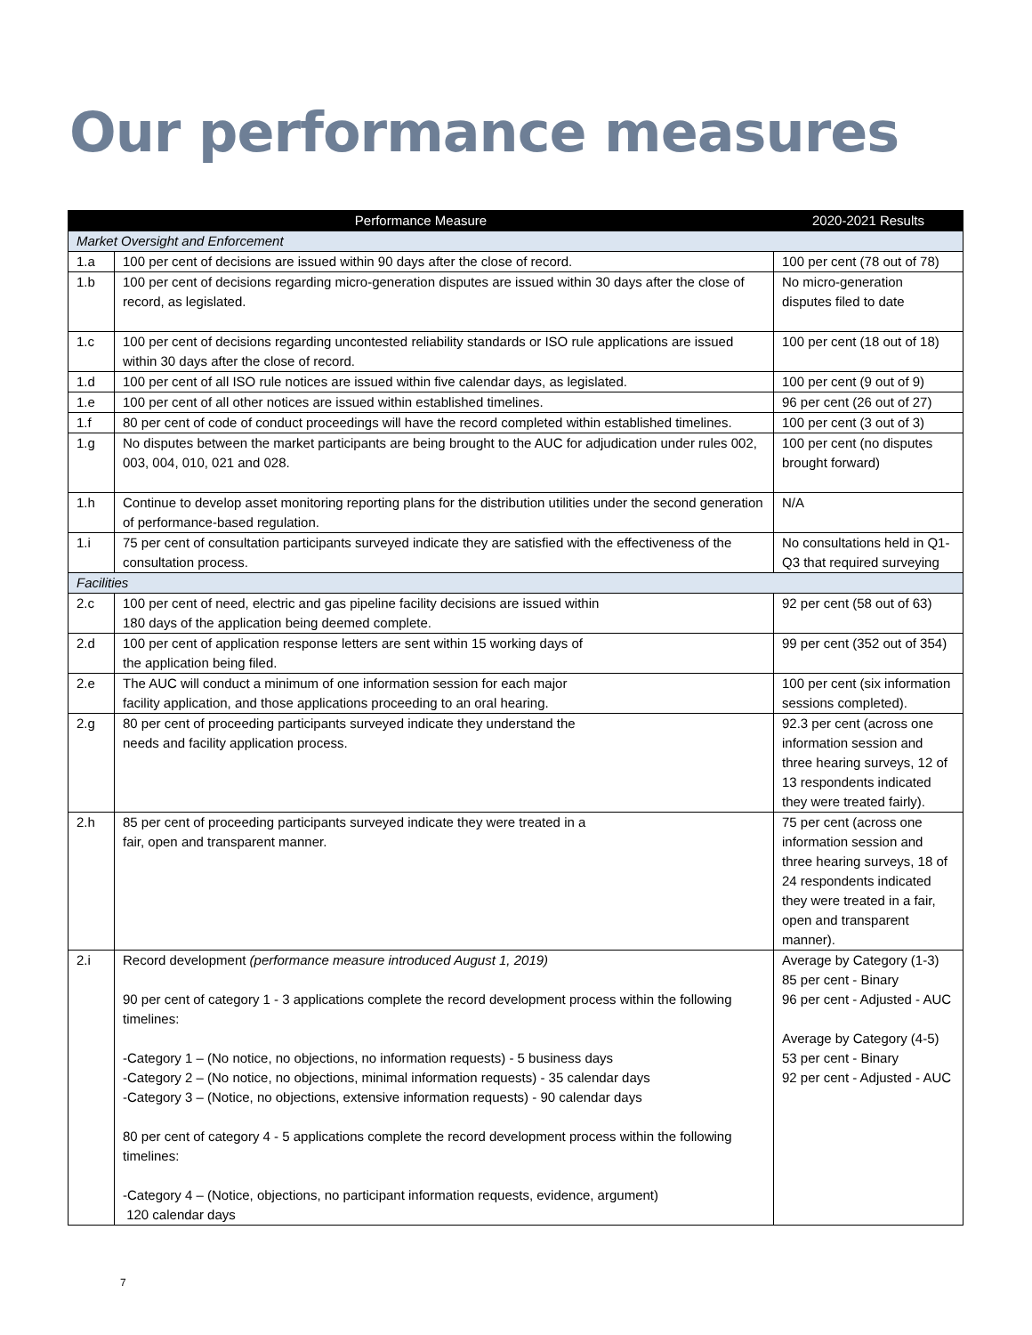Our performance measures
| Performance Measure | | 2020-2021 Results |
| --- | --- | --- |
| Market Oversight and Enforcement | | |
| 1.a | 100 per cent of decisions are issued within 90 days after the close of record. | 100 per cent (78 out of 78) |
| 1.b | 100 per cent of decisions regarding micro-generation disputes are issued within 30 days after the close of record, as legislated. | No micro-generation disputes filed to date |
| 1.c | 100 per cent of decisions regarding uncontested reliability standards or ISO rule applications are issued within 30 days after the close of record. | 100 per cent (18 out of 18) |
| 1.d | 100 per cent of all ISO rule notices are issued within five calendar days, as legislated. | 100 per cent (9 out of 9) |
| 1.e | 100 per cent of all other notices are issued within established timelines. | 96 per cent (26 out of 27) |
| 1.f | 80 per cent of code of conduct proceedings will have the record completed within established timelines. | 100 per cent (3 out of 3) |
| 1.g | No disputes between the market participants are being brought to the AUC for adjudication under rules 002, 003, 004, 010, 021 and 028. | 100 per cent (no disputes brought forward) |
| 1.h | Continue to develop asset monitoring reporting plans for the distribution utilities under the second generation of performance-based regulation. | N/A |
| 1.i | 75 per cent of consultation participants surveyed indicate they are satisfied with the effectiveness of the consultation process. | No consultations held in Q1-Q3 that required surveying |
| Facilities | | |
| 2.c | 100 per cent of need, electric and gas pipeline facility decisions are issued within 180 days of the application being deemed complete. | 92 per cent (58 out of 63) |
| 2.d | 100 per cent of application response letters are sent within 15 working days of the application being filed. | 99 per cent (352 out of 354) |
| 2.e | The AUC will conduct a minimum of one information session for each major facility application, and those applications proceeding to an oral hearing. | 100 per cent (six information sessions completed). |
| 2.g | 80 per cent of proceeding participants surveyed indicate they understand the needs and facility application process. | 92.3 per cent (across one information session and three hearing surveys, 12 of 13 respondents indicated they were treated fairly). |
| 2.h | 85 per cent of proceeding participants surveyed indicate they were treated in a fair, open and transparent manner. | 75 per cent (across one information session and three hearing surveys, 18 of 24 respondents indicated they were treated in a fair, open and transparent manner). |
| 2.i | Record development (performance measure introduced August 1, 2019) 90 per cent of category 1 - 3 applications complete the record development process within the following timelines: -Category 1 – (No notice, no objections, no information requests) - 5 business days -Category 2 – (No notice, no objections, minimal information requests) - 35 calendar days -Category 3 – (Notice, no objections, extensive information requests) - 90 calendar days 80 per cent of category 4 - 5 applications complete the record development process within the following timelines: -Category 4 – (Notice, objections, no participant information requests, evidence, argument) 120 calendar days | Average by Category (1-3) 85 per cent - Binary 96 per cent - Adjusted - AUC Average by Category (4-5) 53 per cent - Binary 92 per cent - Adjusted - AUC |
7